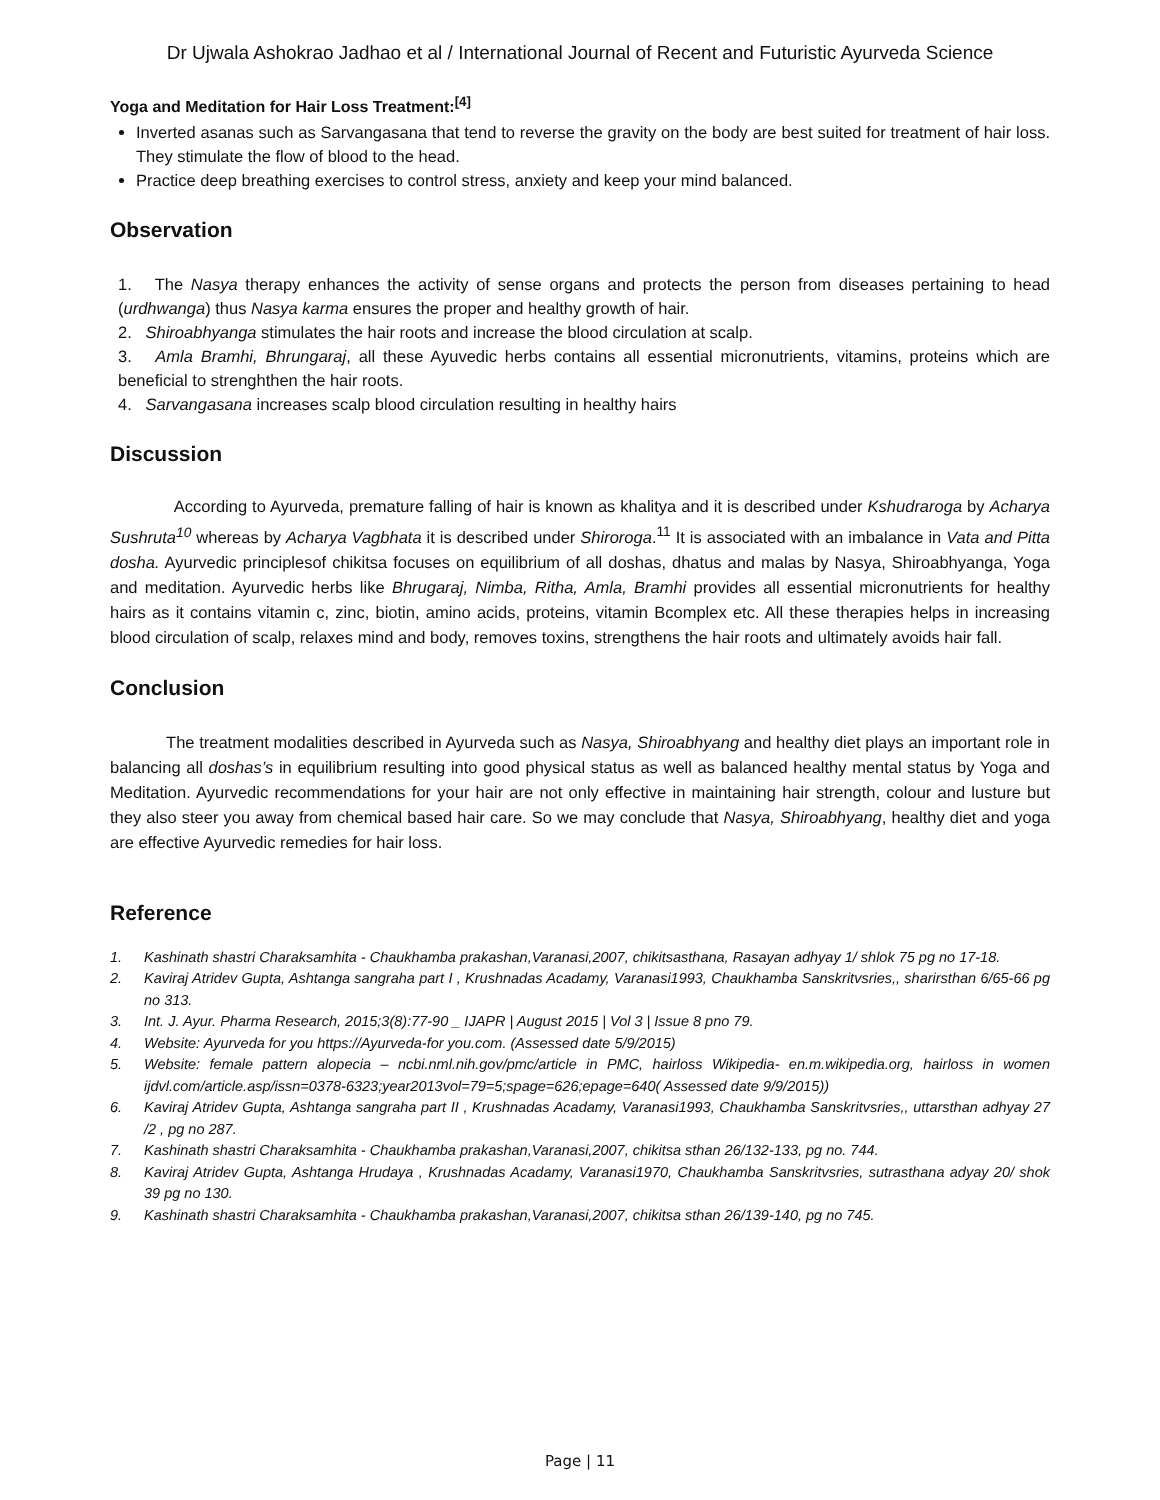Dr Ujwala Ashokrao Jadhao et al / International Journal of Recent and Futuristic Ayurveda Science
Yoga and Meditation for Hair Loss Treatment:<sup>[4]</sup>
Inverted asanas such as Sarvangasana that tend to reverse the gravity on the body are best suited for treatment of hair loss. They stimulate the flow of blood to the head.
Practice deep breathing exercises to control stress, anxiety and keep your mind balanced.
Observation
1. The Nasya therapy enhances the activity of sense organs and protects the person from diseases pertaining to head (urdhwanga) thus Nasya karma ensures the proper and healthy growth of hair.
2. Shiroabhyanga stimulates the hair roots and increase the blood circulation at scalp.
3. Amla Bramhi, Bhrungaraj, all these Ayuvedic herbs contains all essential micronutrients, vitamins, proteins which are beneficial to strenghthen the hair roots.
4. Sarvangasana increases scalp blood circulation resulting in healthy hairs
Discussion
According to Ayurveda, premature falling of hair is known as khalitya and it is described under Kshudraroga by Acharya Sushruta<sup>10</sup> whereas by Acharya Vagbhata it is described under Shiroroga.<sup>11</sup> It is associated with an imbalance in Vata and Pitta dosha. Ayurvedic principlesof chikitsa focuses on equilibrium of all doshas, dhatus and malas by Nasya, Shiroabhyanga, Yoga and meditation. Ayurvedic herbs like Bhrugaraj, Nimba, Ritha, Amla, Bramhi provides all essential micronutrients for healthy hairs as it contains vitamin c, zinc, biotin, amino acids, proteins, vitamin Bcomplex etc. All these therapies helps in increasing blood circulation of scalp, relaxes mind and body, removes toxins, strengthens the hair roots and ultimately avoids hair fall.
Conclusion
The treatment modalities described in Ayurveda such as Nasya, Shiroabhyang and healthy diet plays an important role in balancing all doshas’s in equilibrium resulting into good physical status as well as balanced healthy mental status by Yoga and Meditation. Ayurvedic recommendations for your hair are not only effective in maintaining hair strength, colour and lusture but they also steer you away from chemical based hair care. So we may conclude that Nasya, Shiroabhyang, healthy diet and yoga are effective Ayurvedic remedies for hair loss.
Reference
1. Kashinath shastri Charaksamhita - Chaukhamba prakashan,Varanasi,2007, chikitsasthana, Rasayan adhyay 1/ shlok 75 pg no 17-18.
2. Kaviraj Atridev Gupta, Ashtanga sangraha part I , Krushnadas Acadamy, Varanasi1993, Chaukhamba Sanskritvsries,, sharirsthan 6/65-66 pg no 313.
3. Int. J. Ayur. Pharma Research, 2015;3(8):77-90 _ IJAPR | August 2015 | Vol 3 | Issue 8 pno 79.
4. Website: Ayurveda for you https://Ayurveda-for you.com. (Assessed date 5/9/2015)
5. Website: female pattern alopecia – ncbi.nml.nih.gov/pmc/article in PMC, hairloss Wikipedia- en.m.wikipedia.org, hairloss in women ijdvl.com/article.asp/issn=0378-6323;year2013vol=79=5;spage=626;epage=640( Assessed date 9/9/2015))
6. Kaviraj Atridev Gupta, Ashtanga sangraha part II , Krushnadas Acadamy, Varanasi1993, Chaukhamba Sanskritvsries,, uttarsthan adhyay 27 /2 , pg no 287.
7. Kashinath shastri Charaksamhita - Chaukhamba prakashan,Varanasi,2007, chikitsa sthan 26/132-133, pg no. 744.
8. Kaviraj Atridev Gupta, Ashtanga Hrudaya , Krushnadas Acadamy, Varanasi1970, Chaukhamba Sanskritvsries, sutrasthana adyay 20/ shok 39 pg no 130.
9. Kashinath shastri Charaksamhita - Chaukhamba prakashan,Varanasi,2007, chikitsa sthan 26/139-140, pg no 745.
Page | 11